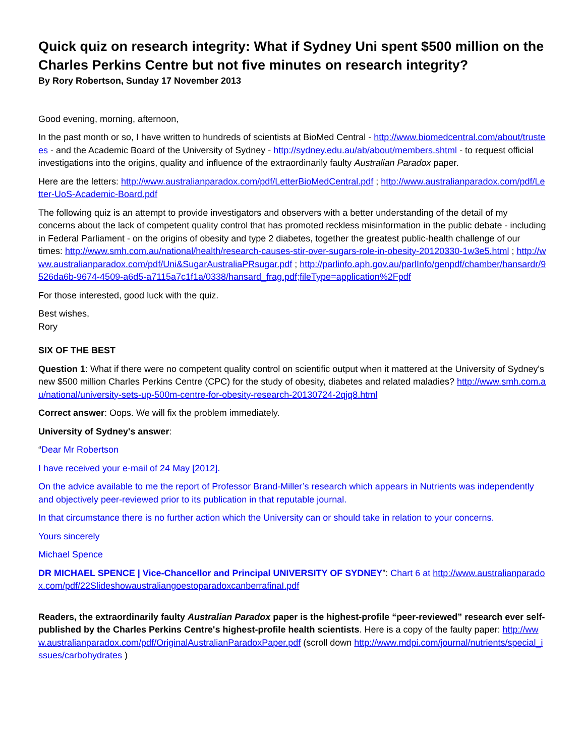Quick quiz on research integrity: What if Sydney Uni spent $500 million on the Charles Perkins Centre but not five minutes on research integrity?
By Rory Robertson, Sunday 17 November 2013
Good evening, morning, afternoon,
In the past month or so, I have written to hundreds of scientists at BioMed Central - http://www.biomedcentral.com/about/trustees - and the Academic Board of the University of Sydney - http://sydney.edu.au/ab/about/members.shtml - to request official investigations into the origins, quality and influence of the extraordinarily faulty Australian Paradox paper.
Here are the letters: http://www.australianparadox.com/pdf/LetterBioMedCentral.pdf ; http://www.australianparadox.com/pdf/Letter-UoS-Academic-Board.pdf
The following quiz is an attempt to provide investigators and observers with a better understanding of the detail of my concerns about the lack of competent quality control that has promoted reckless misinformation in the public debate - including in Federal Parliament - on the origins of obesity and type 2 diabetes, together the greatest public-health challenge of our times: http://www.smh.com.au/national/health/research-causes-stir-over-sugars-role-in-obesity-20120330-1w3e5.html ; http://www.australianparadox.com/pdf/Uni&SugarAustraliaPRsugar.pdf ; http://parlinfo.aph.gov.au/parlInfo/genpdf/chamber/hansardr/9526da6b-9674-4509-a6d5-a7115a7c1f1a/0338/hansard_frag.pdf;fileType=application%2Fpdf
For those interested, good luck with the quiz.
Best wishes,
Rory
SIX OF THE BEST
Question 1: What if there were no competent quality control on scientific output when it mattered at the University of Sydney's new $500 million Charles Perkins Centre (CPC) for the study of obesity, diabetes and related maladies? http://www.smh.com.au/national/university-sets-up-500m-centre-for-obesity-research-20130724-2qjq8.html
Correct answer: Oops. We will fix the problem immediately.
University of Sydney's answer:
“Dear Mr Robertson
I have received your e-mail of 24 May [2012].
On the advice available to me the report of Professor Brand-Miller’s research which appears in Nutrients was independently and objectively peer-reviewed prior to its publication in that reputable journal.
In that circumstance there is no further action which the University can or should take in relation to your concerns.
Yours sincerely
Michael Spence
DR MICHAEL SPENCE | Vice-Chancellor and Principal UNIVERSITY OF SYDNEY”: Chart 6 at http://www.australianparadox.com/pdf/22SlideshowaustraliangoestoparadoxcanberrafinaI.pdf
Readers, the extraordinarily faulty Australian Paradox paper is the highest-profile “peer-reviewed” research ever self-published by the Charles Perkins Centre's highest-profile health scientists. Here is a copy of the faulty paper: http://www.australianparadox.com/pdf/OriginalAustralianParadoxPaper.pdf (scroll down http://www.mdpi.com/journal/nutrients/special_issues/carbohydrates )